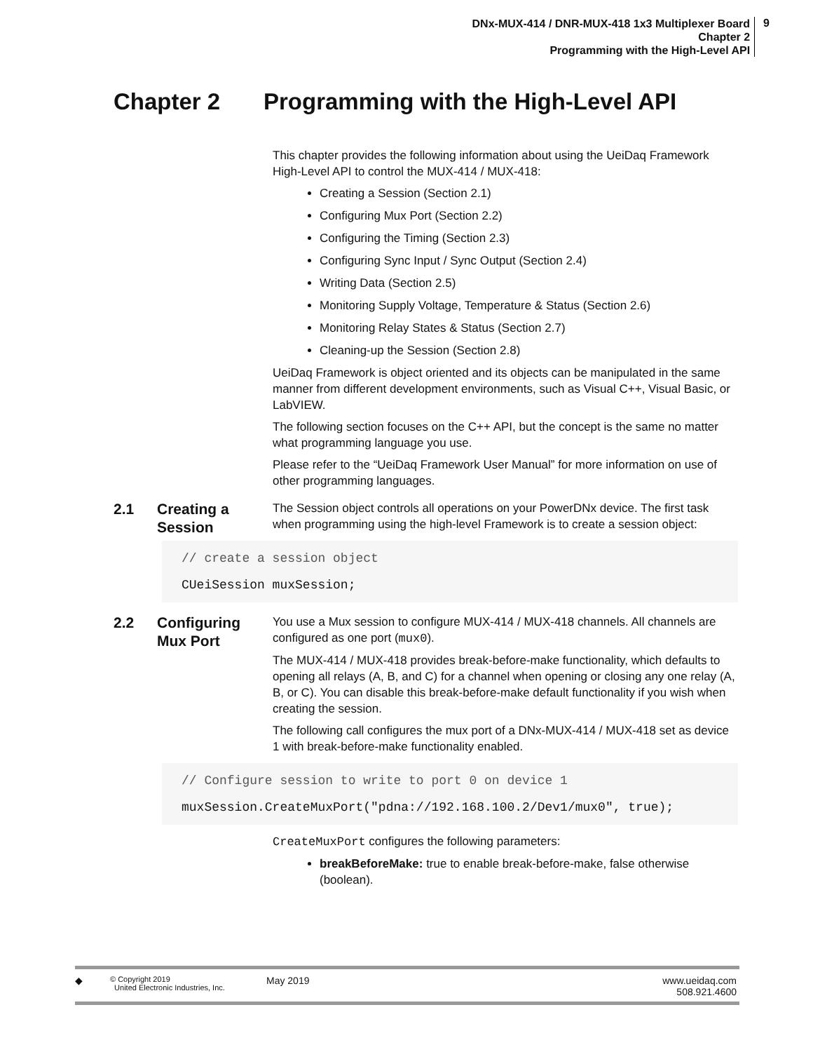DNx-MUX-414 / DNR-MUX-418 1x3 Multiplexer Board
Chapter 2
Programming with the High-Level API
9
Chapter 2 Programming with the High-Level API
This chapter provides the following information about using the UeiDaq Framework High-Level API to control the MUX-414 / MUX-418:
Creating a Session (Section 2.1)
Configuring Mux Port (Section 2.2)
Configuring the Timing (Section 2.3)
Configuring Sync Input / Sync Output (Section 2.4)
Writing Data (Section 2.5)
Monitoring Supply Voltage, Temperature & Status (Section 2.6)
Monitoring Relay States & Status (Section 2.7)
Cleaning-up the Session (Section 2.8)
UeiDaq Framework is object oriented and its objects can be manipulated in the same manner from different development environments, such as Visual C++, Visual Basic, or LabVIEW.
The following section focuses on the C++ API, but the concept is the same no matter what programming language you use.
Please refer to the “UeiDaq Framework User Manual” for more information on use of other programming languages.
2.1 Creating a
Session
The Session object controls all operations on your PowerDNx device. The first task when programming using the high-level Framework is to create a session object:
// create a session object
CUeiSession muxSession;
2.2 Configuring
Mux Port
You use a Mux session to configure MUX-414 / MUX-418 channels. All channels are configured as one port (mux0).
The MUX-414 / MUX-418 provides break-before-make functionality, which defaults to opening all relays (A, B, and C) for a channel when opening or closing any one relay (A, B, or C). You can disable this break-before-make default functionality if you wish when creating the session.
The following call configures the mux port of a DNx-MUX-414 / MUX-418 set as device 1 with break-before-make functionality enabled.
// Configure session to write to port 0 on device 1
muxSession.CreateMuxPort("pdna://192.168.100.2/Dev1/mux0", true);
CreateMuxPort configures the following parameters:
breakBeforeMake: true to enable break-before-make, false otherwise (boolean).
◆
© Copyright 2019
United Electronic Industries, Inc.
May 2019 www.ueidaq.com
508.921.4600